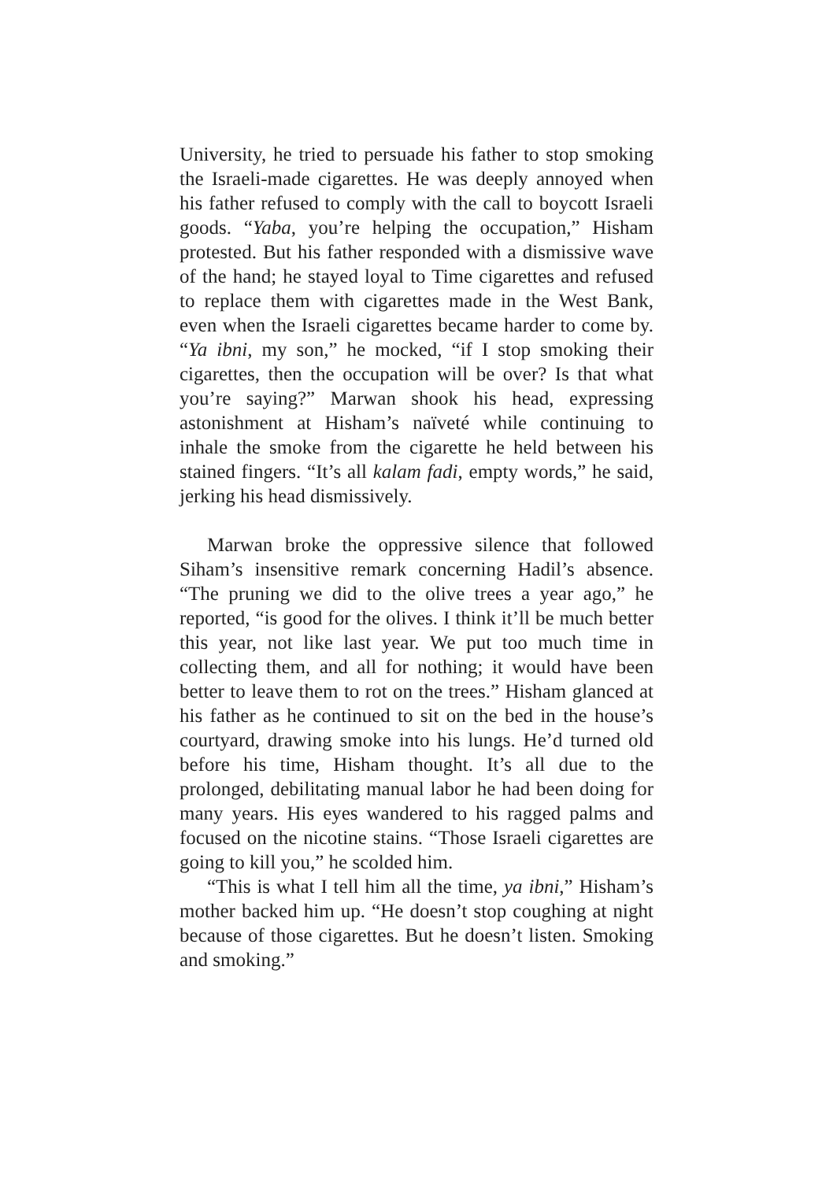University, he tried to persuade his father to stop smoking the Israeli-made cigarettes. He was deeply annoyed when his father refused to comply with the call to boycott Israeli goods. “Yaba, you’re helping the occupation,” Hisham protested. But his father responded with a dismissive wave of the hand; he stayed loyal to Time cigarettes and refused to replace them with cigarettes made in the West Bank, even when the Israeli cigarettes became harder to come by. “Ya ibni, my son,” he mocked, “if I stop smoking their cigarettes, then the occupation will be over? Is that what you’re saying?” Marwan shook his head, expressing astonishment at Hisham’s naïveté while continuing to inhale the smoke from the cigarette he held between his stained fingers. “It’s all kalam fadi, empty words,” he said, jerking his head dismissively.
Marwan broke the oppressive silence that followed Siham’s insensitive remark concerning Hadil’s absence. “The pruning we did to the olive trees a year ago,” he reported, “is good for the olives. I think it’ll be much better this year, not like last year. We put too much time in collecting them, and all for nothing; it would have been better to leave them to rot on the trees.” Hisham glanced at his father as he continued to sit on the bed in the house’s courtyard, drawing smoke into his lungs. He’d turned old before his time, Hisham thought. It’s all due to the prolonged, debilitating manual labor he had been doing for many years. His eyes wandered to his ragged palms and focused on the nicotine stains. “Those Israeli cigarettes are going to kill you,” he scolded him.
“This is what I tell him all the time, ya ibni,” Hisham’s mother backed him up. “He doesn’t stop coughing at night because of those cigarettes. But he doesn’t listen. Smoking and smoking.”